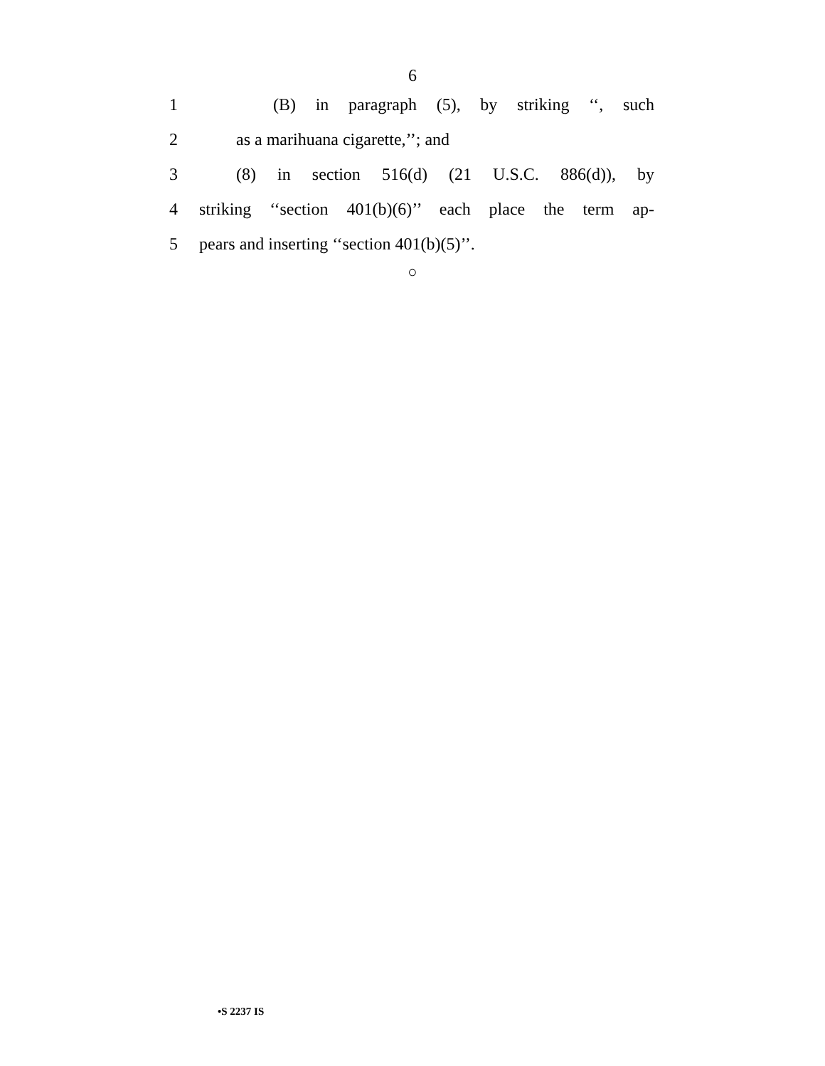6
1 (B) in paragraph (5), by striking ‘‘, such
2
as a marihuana cigarette,’’; and
3 (8) in section 516(d) (21 U.S.C. 886(d)), by
4
striking ‘‘section 401(b)(6)’’ each place the term ap-
5
pears and inserting ‘‘section 401(b)(5)’’.
○
•S 2237 IS